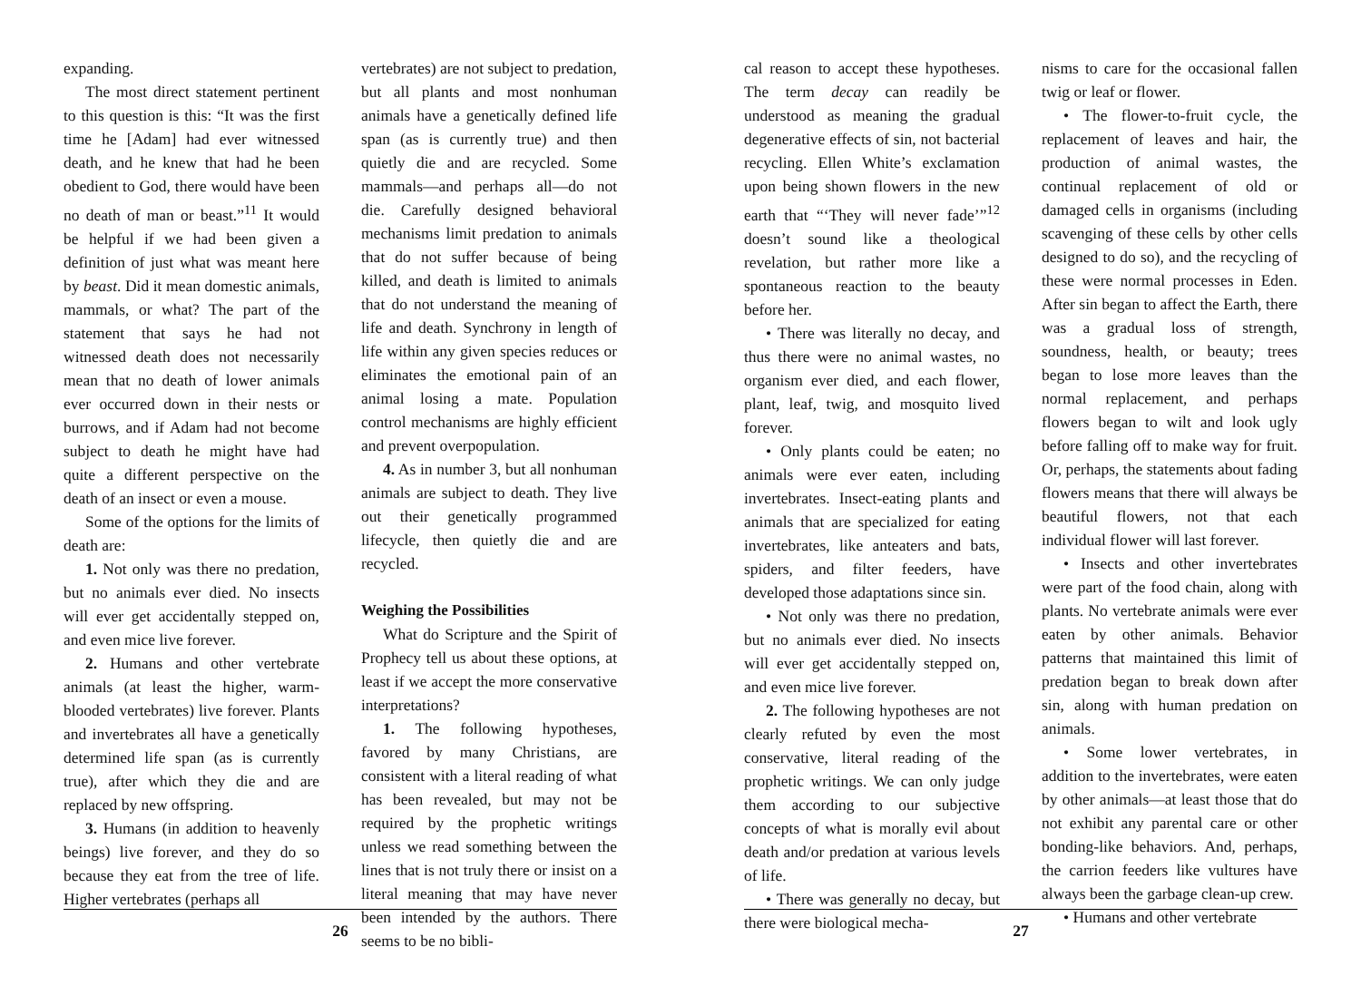expanding.
The most direct statement pertinent to this question is this: “It was the first time he [Adam] had ever witnessed death, and he knew that had he been obedient to God, there would have been no death of man or beast.”<sup>11</sup> It would be helpful if we had been given a definition of just what was meant here by beast. Did it mean domestic animals, mammals, or what? The part of the statement that says he had not witnessed death does not necessarily mean that no death of lower animals ever occurred down in their nests or burrows, and if Adam had not become subject to death he might have had quite a different perspective on the death of an insect or even a mouse.
Some of the options for the limits of death are:
1. Not only was there no predation, but no animals ever died. No insects will ever get accidentally stepped on, and even mice live forever.
2. Humans and other vertebrate animals (at least the higher, warm-blooded vertebrates) live forever. Plants and invertebrates all have a genetically determined life span (as is currently true), after which they die and are replaced by new offspring.
3. Humans (in addition to heavenly beings) live forever, and they do so because they eat from the tree of life. Higher vertebrates (perhaps all
vertebrates) are not subject to predation, but all plants and most nonhuman animals have a genetically defined life span (as is currently true) and then quietly die and are recycled. Some mammals—and perhaps all—do not die. Carefully designed behavioral mechanisms limit predation to animals that do not suffer because of being killed, and death is limited to animals that do not understand the meaning of life and death. Synchrony in length of life within any given species reduces or eliminates the emotional pain of an animal losing a mate. Population control mechanisms are highly efficient and prevent overpopulation.
4. As in number 3, but all nonhuman animals are subject to death. They live out their genetically programmed lifecycle, then quietly die and are recycled.
Weighing the Possibilities
What do Scripture and the Spirit of Prophecy tell us about these options, at least if we accept the more conservative interpretations?
1. The following hypotheses, favored by many Christians, are consistent with a literal reading of what has been revealed, but may not be required by the prophetic writings unless we read something between the lines that is not truly there or insist on a literal meaning that may have never been intended by the authors. There seems to be no bibli-
26
cal reason to accept these hypotheses. The term decay can readily be understood as meaning the gradual degenerative effects of sin, not bacterial recycling. Ellen White’s exclamation upon being shown flowers in the new earth that “‘They will never fade’”<sup>12</sup> doesn’t sound like a theological revelation, but rather more like a spontaneous reaction to the beauty before her.
• There was literally no decay, and thus there were no animal wastes, no organism ever died, and each flower, plant, leaf, twig, and mosquito lived forever.
• Only plants could be eaten; no animals were ever eaten, including invertebrates. Insect-eating plants and animals that are specialized for eating invertebrates, like anteaters and bats, spiders, and filter feeders, have developed those adaptations since sin.
• Not only was there no predation, but no animals ever died. No insects will ever get accidentally stepped on, and even mice live forever.
2. The following hypotheses are not clearly refuted by even the most conservative, literal reading of the prophetic writings. We can only judge them according to our subjective concepts of what is morally evil about death and/or predation at various levels of life.
• There was generally no decay, but there were biological mecha-
nisms to care for the occasional fallen twig or leaf or flower.
• The flower-to-fruit cycle, the replacement of leaves and hair, the production of animal wastes, the continual replacement of old or damaged cells in organisms (including scavenging of these cells by other cells designed to do so), and the recycling of these were normal processes in Eden. After sin began to affect the Earth, there was a gradual loss of strength, soundness, health, or beauty; trees began to lose more leaves than the normal replacement, and perhaps flowers began to wilt and look ugly before falling off to make way for fruit. Or, perhaps, the statements about fading flowers means that there will always be beautiful flowers, not that each individual flower will last forever.
• Insects and other invertebrates were part of the food chain, along with plants. No vertebrate animals were ever eaten by other animals. Behavior patterns that maintained this limit of predation began to break down after sin, along with human predation on animals.
• Some lower vertebrates, in addition to the invertebrates, were eaten by other animals—at least those that do not exhibit any parental care or other bonding-like behaviors. And, perhaps, the carrion feeders like vultures have always been the garbage clean-up crew.
• Humans and other vertebrate
27